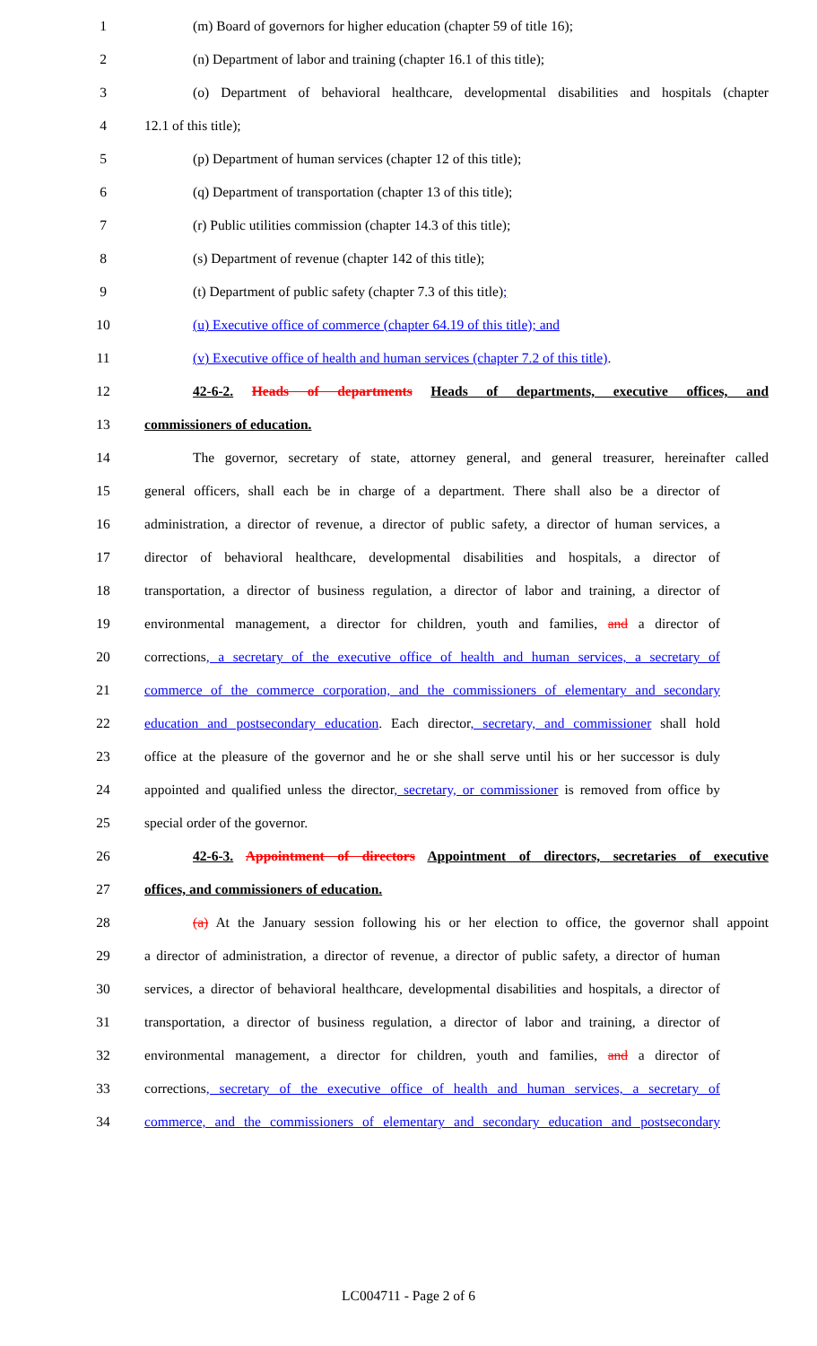1 (m) Board of governors for higher education (chapter 59 of title 16);
2 (n) Department of labor and training (chapter 16.1 of this title);
3 (o) Department of behavioral healthcare, developmental disabilities and hospitals (chapter
4 12.1 of this title);
5 (p) Department of human services (chapter 12 of this title);
6 (q) Department of transportation (chapter 13 of this title);
7 (r) Public utilities commission (chapter 14.3 of this title);
8 (s) Department of revenue (chapter 142 of this title);
9 (t) Department of public safety (chapter 7.3 of this title);
10 (u) Executive office of commerce (chapter 64.19 of this title); and
11 (v) Executive office of health and human services (chapter 7.2 of this title).
12 42-6-2. Heads of departments Heads of departments, executive offices, and
13 commissioners of education.
14 The governor, secretary of state, attorney general, and general treasurer, hereinafter called
15 general officers, shall each be in charge of a department. There shall also be a director of
16 administration, a director of revenue, a director of public safety, a director of human services, a
17 director of behavioral healthcare, developmental disabilities and hospitals, a director of
18 transportation, a director of business regulation, a director of labor and training, a director of
19 environmental management, a director for children, youth and families, and a director of
20 corrections, a secretary of the executive office of health and human services, a secretary of
21 commerce of the commerce corporation, and the commissioners of elementary and secondary
22 education and postsecondary education. Each director, secretary, and commissioner shall hold
23 office at the pleasure of the governor and he or she shall serve until his or her successor is duly
24 appointed and qualified unless the director, secretary, or commissioner is removed from office by
25 special order of the governor.
26 42-6-3. Appointment of directors Appointment of directors, secretaries of executive
27 offices, and commissioners of education.
28 (a) At the January session following his or her election to office, the governor shall appoint
29 a director of administration, a director of revenue, a director of public safety, a director of human
30 services, a director of behavioral healthcare, developmental disabilities and hospitals, a director of
31 transportation, a director of business regulation, a director of labor and training, a director of
32 environmental management, a director for children, youth and families, and a director of
33 corrections, secretary of the executive office of health and human services, a secretary of
34 commerce, and the commissioners of elementary and secondary education and postsecondary
LC004711 - Page 2 of 6